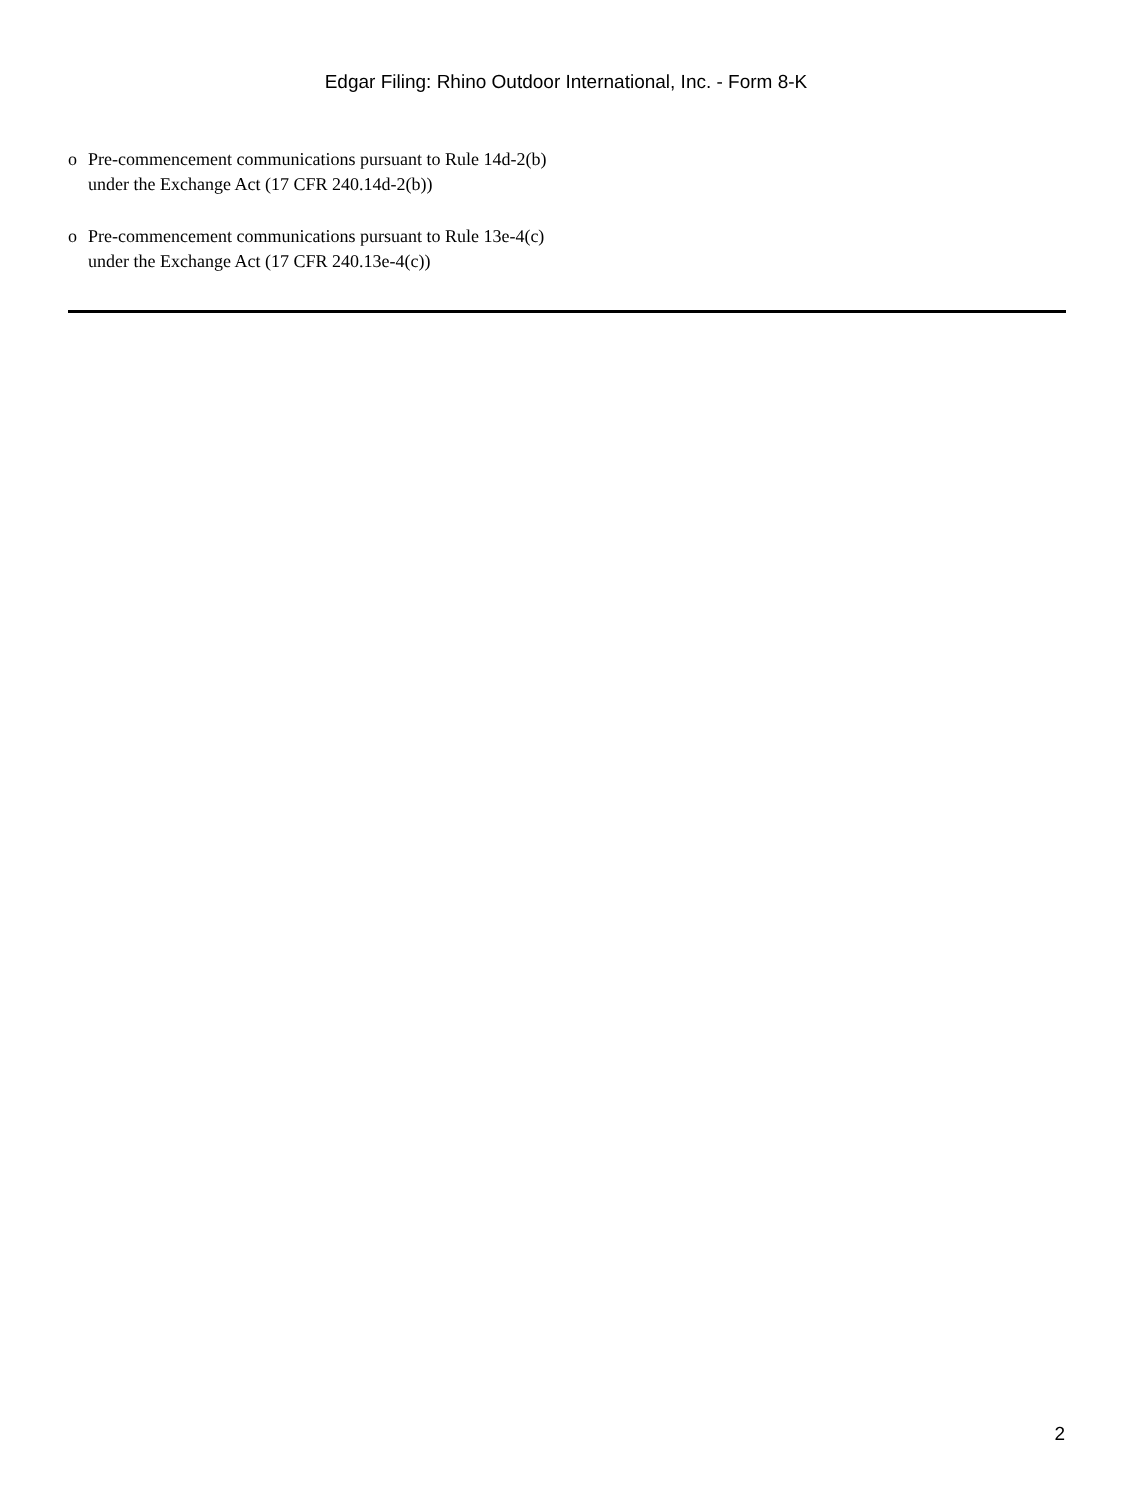Edgar Filing: Rhino Outdoor International, Inc. - Form 8-K
o Pre-commencement communications pursuant to Rule 14d-2(b)
under the Exchange Act (17 CFR 240.14d-2(b))
o Pre-commencement communications pursuant to Rule 13e-4(c)
under the Exchange Act (17 CFR 240.13e-4(c))
2